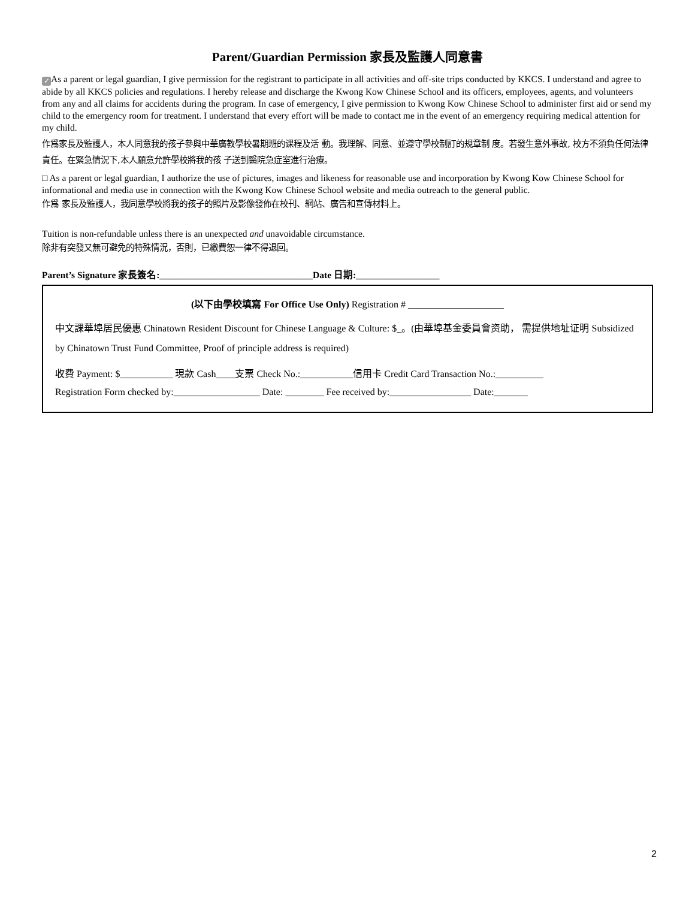Parent/Guardian Permission 家長及監護人同意書
✓ As a parent or legal guardian, I give permission for the registrant to participate in all activities and off-site trips conducted by KKCS. I understand and agree to abide by all KKCS policies and regulations. I hereby release and discharge the Kwong Kow Chinese School and its officers, employees, agents, and volunteers from any and all claims for accidents during the program. In case of emergency, I give permission to Kwong Kow Chinese School to administer first aid or send my child to the emergency room for treatment. I understand that every effort will be made to contact me in the event of an emergency requiring medical attention for my child.
作爲家長及監護人，本人同意我的孩子參與中華廣教學校暑期班的课程及活 動。我理解、同意、並遵守學校制訂的規章制 度。若發生意外事故, 校方不須負任何法律責任。在緊急情況下,本人願意允許學校將我的孩 子送到醫院急症室進行治療。
□ As a parent or legal guardian, I authorize the use of pictures, images and likeness for reasonable use and incorporation by Kwong Kow Chinese School for informational and media use in connection with the Kwong Kow Chinese School website and media outreach to the general public.
作爲 家長及監護人，我同意學校將我的孩子的照片及影像發佈在校刊、網站、廣告和宣傳材料上。
Tuition is non-refundable unless there is an unexpected and unavoidable circumstance.
除非有突發又無可避免的特殊情況，否則，已繳費恕一律不得退回。
Parent’s Signature 家長簽名:_________________________________Date 日期:__________________
(以下由學校填寫 For Office Use Only) Registration # ____________________
中文課華埠居民優惠 Chinatown Resident Discount for Chinese Language & Culture: $_。(由華埠基金委員會资助， 需提供地址证明 Subsidized by Chinatown Trust Fund Committee, Proof of principle address is required)
收費 Payment: $___________ 現款 Cash____支票 Check No.:___________信用卡 Credit Card Transaction No.:__________
Registration Form checked by:__________________ Date: ________ Fee received by:_________________ Date:_______
2